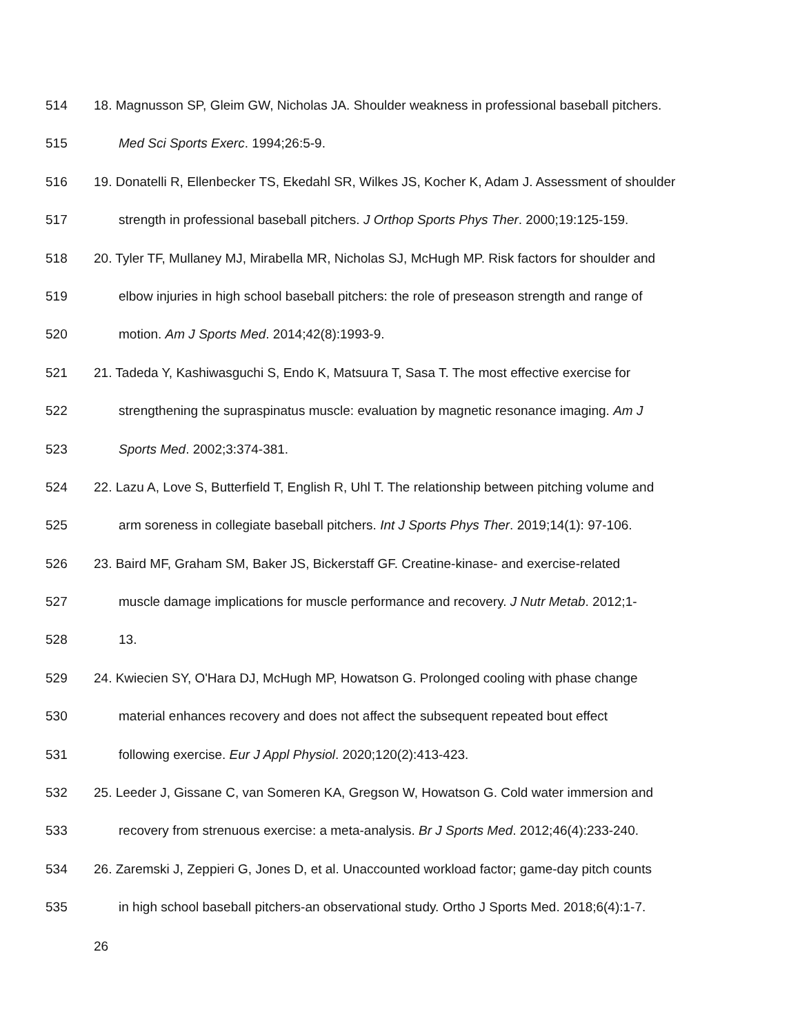514 18. Magnusson SP, Gleim GW, Nicholas JA. Shoulder weakness in professional baseball pitchers.
515 Med Sci Sports Exerc. 1994;26:5-9.
516 19. Donatelli R, Ellenbecker TS, Ekedahl SR, Wilkes JS, Kocher K, Adam J. Assessment of shoulder
517 strength in professional baseball pitchers. J Orthop Sports Phys Ther. 2000;19:125-159.
518 20. Tyler TF, Mullaney MJ, Mirabella MR, Nicholas SJ, McHugh MP. Risk factors for shoulder and
519 elbow injuries in high school baseball pitchers: the role of preseason strength and range of
520 motion. Am J Sports Med. 2014;42(8):1993-9.
521 21. Tadeda Y, Kashiwasguchi S, Endo K, Matsuura T, Sasa T. The most effective exercise for
522 strengthening the supraspinatus muscle: evaluation by magnetic resonance imaging. Am J
523 Sports Med. 2002;3:374-381.
524 22. Lazu A, Love S, Butterfield T, English R, Uhl T. The relationship between pitching volume and
525 arm soreness in collegiate baseball pitchers. Int J Sports Phys Ther. 2019;14(1): 97-106.
526 23. Baird MF, Graham SM, Baker JS, Bickerstaff GF. Creatine-kinase- and exercise-related
527 muscle damage implications for muscle performance and recovery. J Nutr Metab. 2012;1-
528 13.
529 24. Kwiecien SY, O'Hara DJ, McHugh MP, Howatson G. Prolonged cooling with phase change
530 material enhances recovery and does not affect the subsequent repeated bout effect
531 following exercise. Eur J Appl Physiol. 2020;120(2):413-423.
532 25. Leeder J, Gissane C, van Someren KA, Gregson W, Howatson G. Cold water immersion and
533 recovery from strenuous exercise: a meta-analysis. Br J Sports Med. 2012;46(4):233-240.
534 26. Zaremski J, Zeppieri G, Jones D, et al. Unaccounted workload factor; game-day pitch counts
535 in high school baseball pitchers-an observational study. Ortho J Sports Med. 2018;6(4):1-7.
26